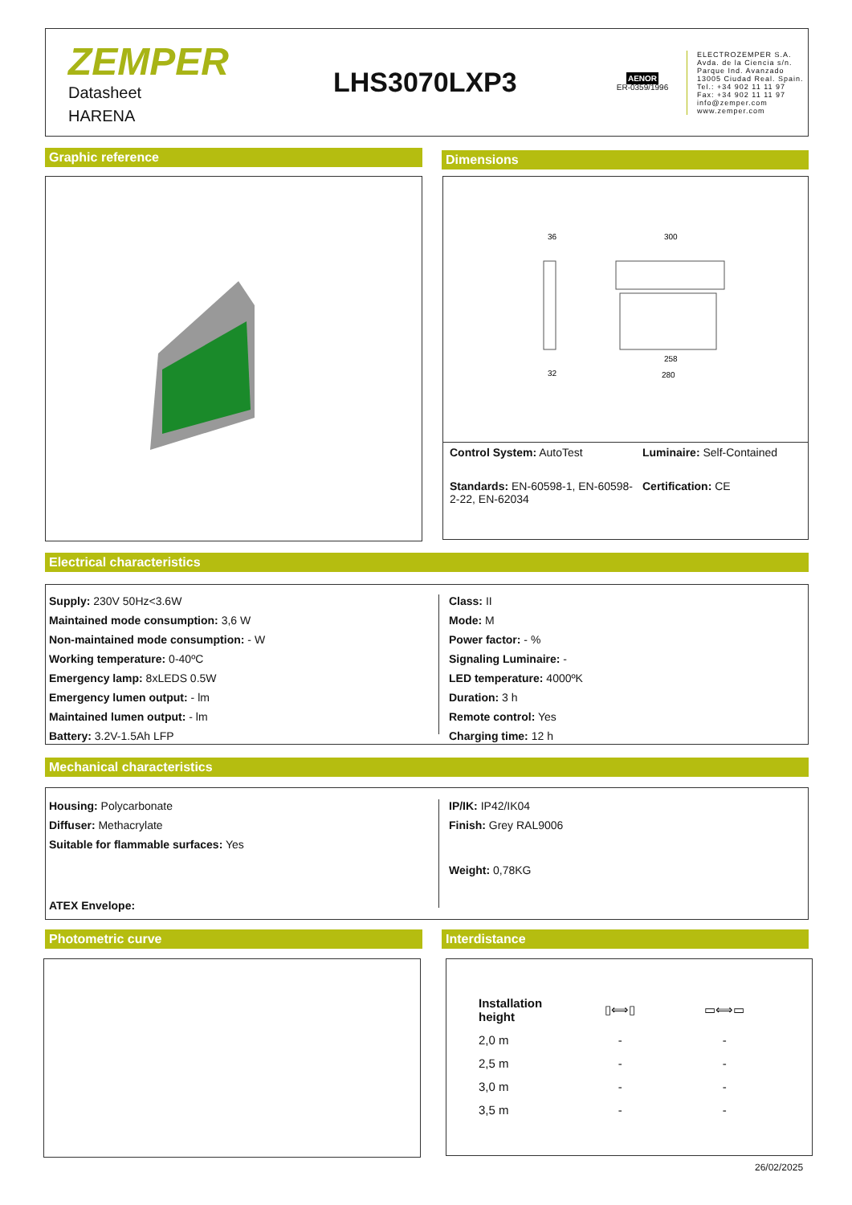ZEMPER
Datasheet
HARENA
LHS3070LXP3
AENOR
ER-0359/1996
ELECTROZEMPER S.A.
Avda. de la Ciencia s/n.
Parque Ind. Avanzado
13005 Ciudad Real. Spain.
Tel.: +34 902 11 11 97
Fax: +34 902 11 11 97
info@zemper.com
www.zemper.com
Graphic reference Dimensions
36
300
258
280
32
Control System: AutoTest
Luminaire: Self-Contained
Standards: EN-60598-1, EN-60598-2-22, EN-62034
Certification: CE
Electrical characteristics
Supply: 230V 50Hz<3.6W
Maintained mode consumption: 3,6 W
Non-maintained mode consumption: - W
Working temperature: 0-40ºC
Emergency lamp: 8xLEDS 0.5W
Emergency lumen output: - lm
Maintained lumen output: - lm
Battery: 3.2V-1.5Ah LFP
Class: II
Mode: M
Power factor: - %
Signaling Luminaire: -
LED temperature: 4000ºK
Duration: 3 h
Remote control: Yes
Charging time: 12 h
Mechanical characteristics
Housing: Polycarbonate
Diffuser: Methacrylate
Suitable for flammable surfaces: Yes
ATEX Envelope:
IP/IK: IP42/IK04
Finish: Grey RAL9006
Weight: 0,78KG
Photometric curve Interdistance
| Installation height | ▯⟺▯ | ▭⟺▭ |
| 2,0 m | - | - |
| 2,5 m | - | - |
| 3,0 m | - | - |
| 3,5 m | - | - |
26/02/2025